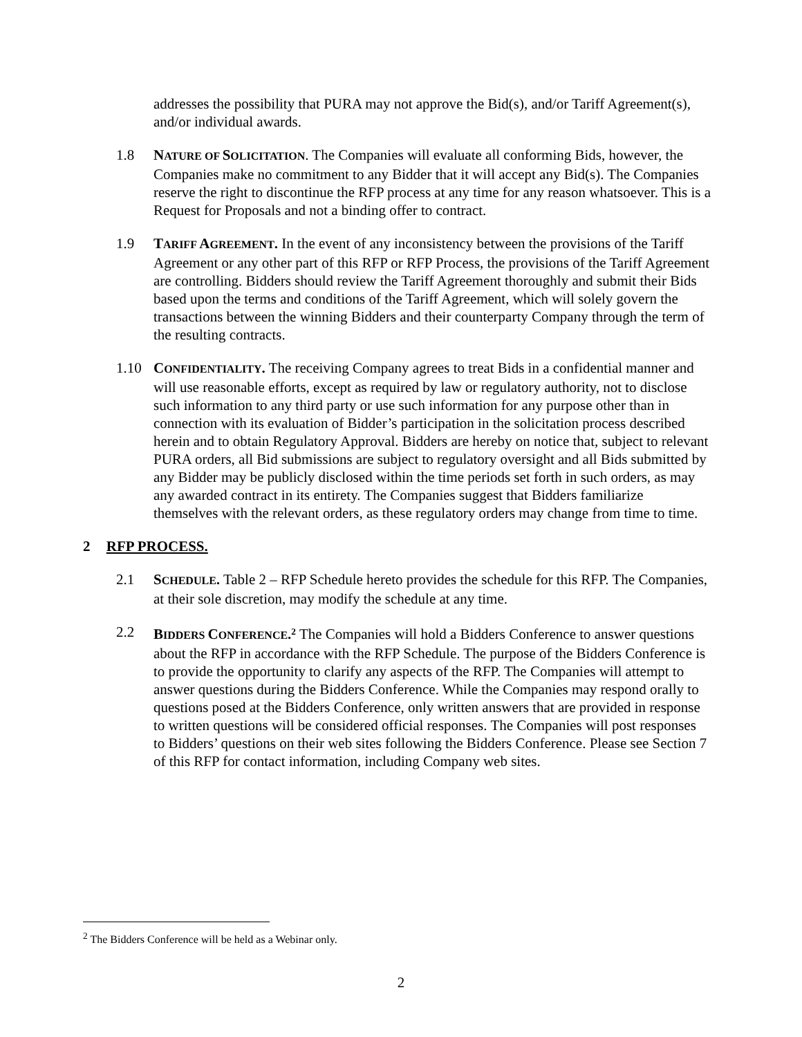addresses the possibility that PURA may not approve the Bid(s), and/or Tariff Agreement(s), and/or individual awards.
1.8 NATURE OF SOLICITATION. The Companies will evaluate all conforming Bids, however, the Companies make no commitment to any Bidder that it will accept any Bid(s). The Companies reserve the right to discontinue the RFP process at any time for any reason whatsoever. This is a Request for Proposals and not a binding offer to contract.
1.9 TARIFF AGREEMENT. In the event of any inconsistency between the provisions of the Tariff Agreement or any other part of this RFP or RFP Process, the provisions of the Tariff Agreement are controlling. Bidders should review the Tariff Agreement thoroughly and submit their Bids based upon the terms and conditions of the Tariff Agreement, which will solely govern the transactions between the winning Bidders and their counterparty Company through the term of the resulting contracts.
1.10 CONFIDENTIALITY. The receiving Company agrees to treat Bids in a confidential manner and will use reasonable efforts, except as required by law or regulatory authority, not to disclose such information to any third party or use such information for any purpose other than in connection with its evaluation of Bidder’s participation in the solicitation process described herein and to obtain Regulatory Approval. Bidders are hereby on notice that, subject to relevant PURA orders, all Bid submissions are subject to regulatory oversight and all Bids submitted by any Bidder may be publicly disclosed within the time periods set forth in such orders, as may any awarded contract in its entirety. The Companies suggest that Bidders familiarize themselves with the relevant orders, as these regulatory orders may change from time to time.
2 RFP PROCESS.
2.1 SCHEDULE. Table 2 – RFP Schedule hereto provides the schedule for this RFP. The Companies, at their sole discretion, may modify the schedule at any time.
2.2 BIDDERS CONFERENCE.<sup>2</sup> The Companies will hold a Bidders Conference to answer questions about the RFP in accordance with the RFP Schedule. The purpose of the Bidders Conference is to provide the opportunity to clarify any aspects of the RFP. The Companies will attempt to answer questions during the Bidders Conference. While the Companies may respond orally to questions posed at the Bidders Conference, only written answers that are provided in response to written questions will be considered official responses. The Companies will post responses to Bidders’ questions on their web sites following the Bidders Conference. Please see Section 7 of this RFP for contact information, including Company web sites.
<sup>2</sup> The Bidders Conference will be held as a Webinar only.
2